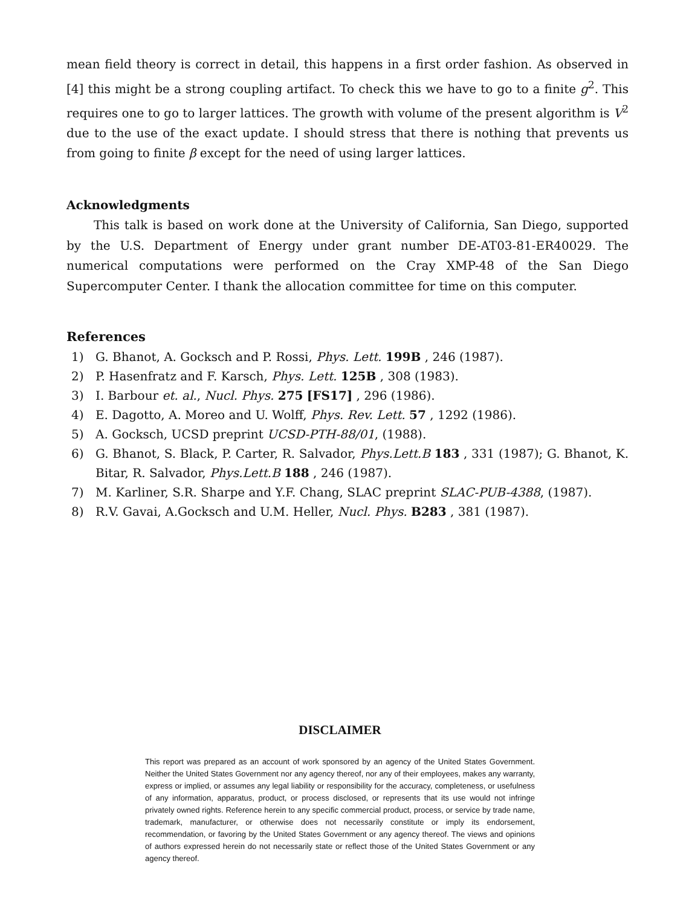mean field theory is correct in detail, this happens in a first order fashion. As observed in [4] this might be a strong coupling artifact. To check this we have to go to a finite g<sup>2</sup>. This requires one to go to larger lattices. The growth with volume of the present algorithm is V<sup>2</sup> due to the use of the exact update. I should stress that there is nothing that prevents us from going to finite β except for the need of using larger lattices.
Acknowledgments
This talk is based on work done at the University of California, San Diego, supported by the U.S. Department of Energy under grant number DE-AT03-81-ER40029. The numerical computations were performed on the Cray XMP-48 of the San Diego Supercomputer Center. I thank the allocation committee for time on this computer.
References
1) G. Bhanot, A. Gocksch and P. Rossi, Phys. Lett. 199B , 246 (1987).
2) P. Hasenfratz and F. Karsch, Phys. Lett. 125B , 308 (1983).
3) I. Barbour et. al., Nucl. Phys. 275 [FS17] , 296 (1986).
4) E. Dagotto, A. Moreo and U. Wolff, Phys. Rev. Lett. 57 , 1292 (1986).
5) A. Gocksch, UCSD preprint UCSD-PTH-88/01, (1988).
6) G. Bhanot, S. Black, P. Carter, R. Salvador, Phys.Lett.B 183 , 331 (1987); G. Bhanot, K. Bitar, R. Salvador, Phys.Lett.B 188 , 246 (1987).
7) M. Karliner, S.R. Sharpe and Y.F. Chang, SLAC preprint SLAC-PUB-4388, (1987).
8) R.V. Gavai, A.Gocksch and U.M. Heller, Nucl. Phys. B283 , 381 (1987).
DISCLAIMER
This report was prepared as an account of work sponsored by an agency of the United States Government. Neither the United States Government nor any agency thereof, nor any of their employees, makes any warranty, express or implied, or assumes any legal liability or responsibility for the accuracy, completeness, or usefulness of any information, apparatus, product, or process disclosed, or represents that its use would not infringe privately owned rights. Reference herein to any specific commercial product, process, or service by trade name, trademark, manufacturer, or otherwise does not necessarily constitute or imply its endorsement, recommendation, or favoring by the United States Government or any agency thereof. The views and opinions of authors expressed herein do not necessarily state or reflect those of the United States Government or any agency thereof.